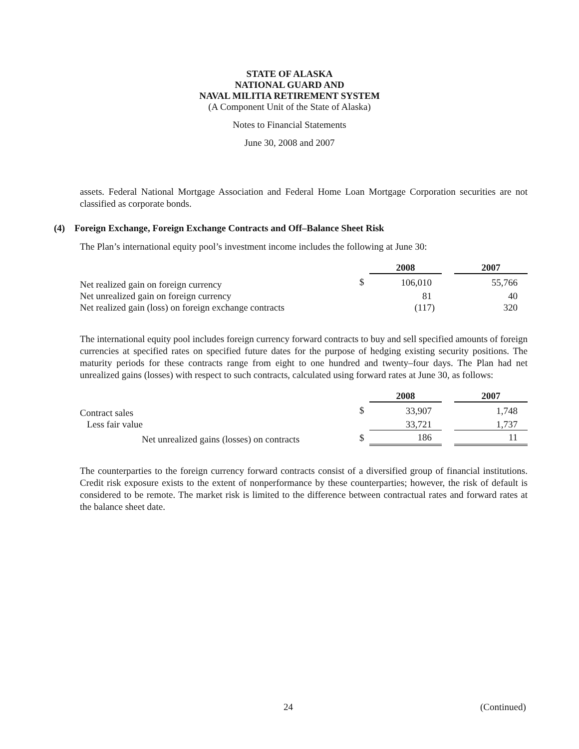STATE OF ALASKA
NATIONAL GUARD AND
NAVAL MILITIA RETIREMENT SYSTEM
(A Component Unit of the State of Alaska)
Notes to Financial Statements
June 30, 2008 and 2007
assets. Federal National Mortgage Association and Federal Home Loan Mortgage Corporation securities are not classified as corporate bonds.
(4) Foreign Exchange, Foreign Exchange Contracts and Off–Balance Sheet Risk
The Plan’s international equity pool’s investment income includes the following at June 30:
| | | 2008 | | 2007 |
| Net realized gain on foreign currency | $ | 106,010 | | 55,766 |
| Net unrealized gain on foreign currency | | 81 | | 40 |
| Net realized gain (loss) on foreign exchange contracts | | (117) | | 320 |
The international equity pool includes foreign currency forward contracts to buy and sell specified amounts of foreign currencies at specified rates on specified future dates for the purpose of hedging existing security positions. The maturity periods for these contracts range from eight to one hundred and twenty–four days. The Plan had net unrealized gains (losses) with respect to such contracts, calculated using forward rates at June 30, as follows:
| | | 2008 | | 2007 |
| Contract sales | $ | 33,907 | | 1,748 |
| Less fair value | | 33,721 | | 1,737 |
| Net unrealized gains (losses) on contracts | $ | 186 | | 11 |
The counterparties to the foreign currency forward contracts consist of a diversified group of financial institutions. Credit risk exposure exists to the extent of nonperformance by these counterparties; however, the risk of default is considered to be remote. The market risk is limited to the difference between contractual rates and forward rates at the balance sheet date.
24 (Continued)